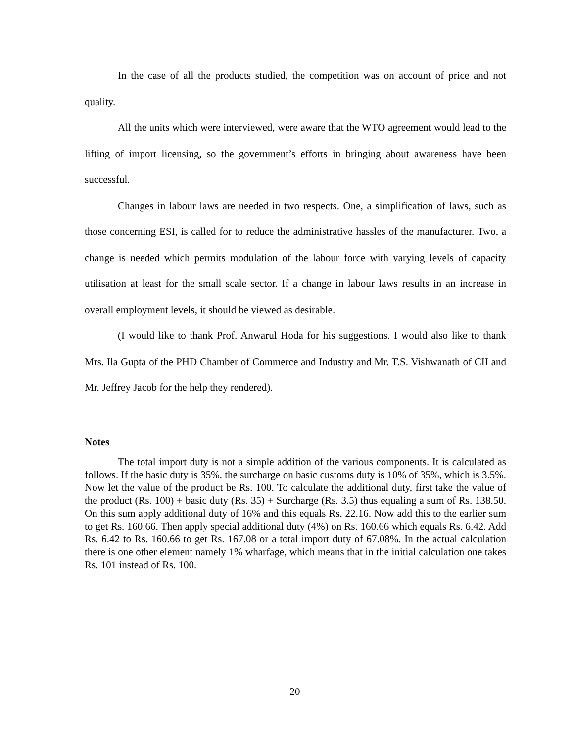In the case of all the products studied, the competition was on account of price and not quality.
All the units which were interviewed, were aware that the WTO agreement would lead to the lifting of import licensing, so the government’s efforts in bringing about awareness have been successful.
Changes in labour laws are needed in two respects. One, a simplification of laws, such as those concerning ESI, is called for to reduce the administrative hassles of the manufacturer. Two, a change is needed which permits modulation of the labour force with varying levels of capacity utilisation at least for the small scale sector. If a change in labour laws results in an increase in overall employment levels, it should be viewed as desirable.
(I would like to thank Prof. Anwarul Hoda for his suggestions. I would also like to thank Mrs. Ila Gupta of the PHD Chamber of Commerce and Industry and Mr. T.S. Vishwanath of CII and Mr. Jeffrey Jacob for the help they rendered).
Notes
The total import duty is not a simple addition of the various components. It is calculated as follows. If the basic duty is 35%, the surcharge on basic customs duty is 10% of 35%, which is 3.5%. Now let the value of the product be Rs. 100. To calculate the additional duty, first take the value of the product (Rs. 100) + basic duty (Rs. 35) + Surcharge (Rs. 3.5) thus equaling a sum of Rs. 138.50. On this sum apply additional duty of 16% and this equals Rs. 22.16. Now add this to the earlier sum to get Rs. 160.66. Then apply special additional duty (4%) on Rs. 160.66 which equals Rs. 6.42. Add Rs. 6.42 to Rs. 160.66 to get Rs. 167.08 or a total import duty of 67.08%. In the actual calculation there is one other element namely 1% wharfage, which means that in the initial calculation one takes Rs. 101 instead of Rs. 100.
20